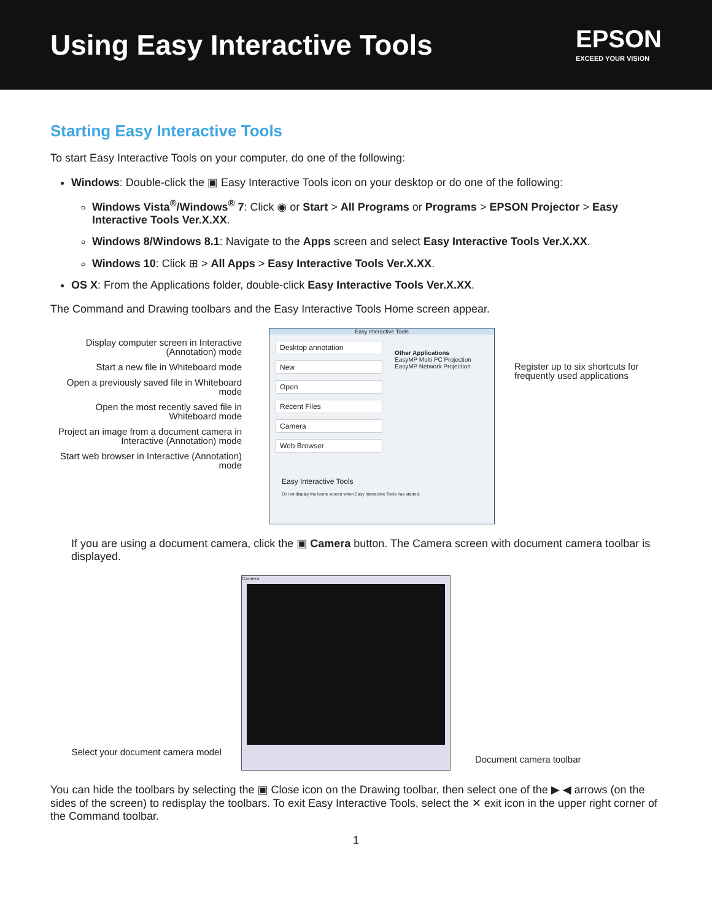Using Easy Interactive Tools
EPSON
EXCEED YOUR VISION
Starting Easy Interactive Tools
To start Easy Interactive Tools on your computer, do one of the following:
Windows: Double-click the ▣ Easy Interactive Tools icon on your desktop or do one of the following:
Windows Vista<sup>®</sup>/Windows<sup>®</sup> 7: Click ◉ or Start > All Programs or Programs > EPSON Projector > Easy Interactive Tools Ver.X.XX.
Windows 8/Windows 8.1: Navigate to the Apps screen and select Easy Interactive Tools Ver.X.XX.
Windows 10: Click ⊞ > All Apps > Easy Interactive Tools Ver.X.XX.
OS X: From the Applications folder, double-click Easy Interactive Tools Ver.X.XX.
The Command and Drawing toolbars and the Easy Interactive Tools Home screen appear.
Display computer screen in Interactive (Annotation) mode
Start a new file in Whiteboard mode
Open a previously saved file in Whiteboard mode
Open the most recently saved file in Whiteboard mode
Project an image from a document camera in Interactive (Annotation) mode
Start web browser in Interactive (Annotation) mode
Easy Interactive Tools
Desktop annotation
New
Open
Recent Files
Camera
Web Browser
Easy Interactive Tools
Other Applications
EasyMP Multi PC Projection
EasyMP Network Projection
Do not display the home screen when Easy Interactive Tools has started.
Register up to six shortcuts for frequently used applications
If you are using a document camera, click the ▣ Camera button. The Camera screen with document camera toolbar is displayed.
Select your document camera model
Camera
Document camera toolbar
You can hide the toolbars by selecting the ▣ Close icon on the Drawing toolbar, then select one of the ▶ ◀ arrows (on the sides of the screen) to redisplay the toolbars. To exit Easy Interactive Tools, select the ✕ exit icon in the upper right corner of the Command toolbar.
1